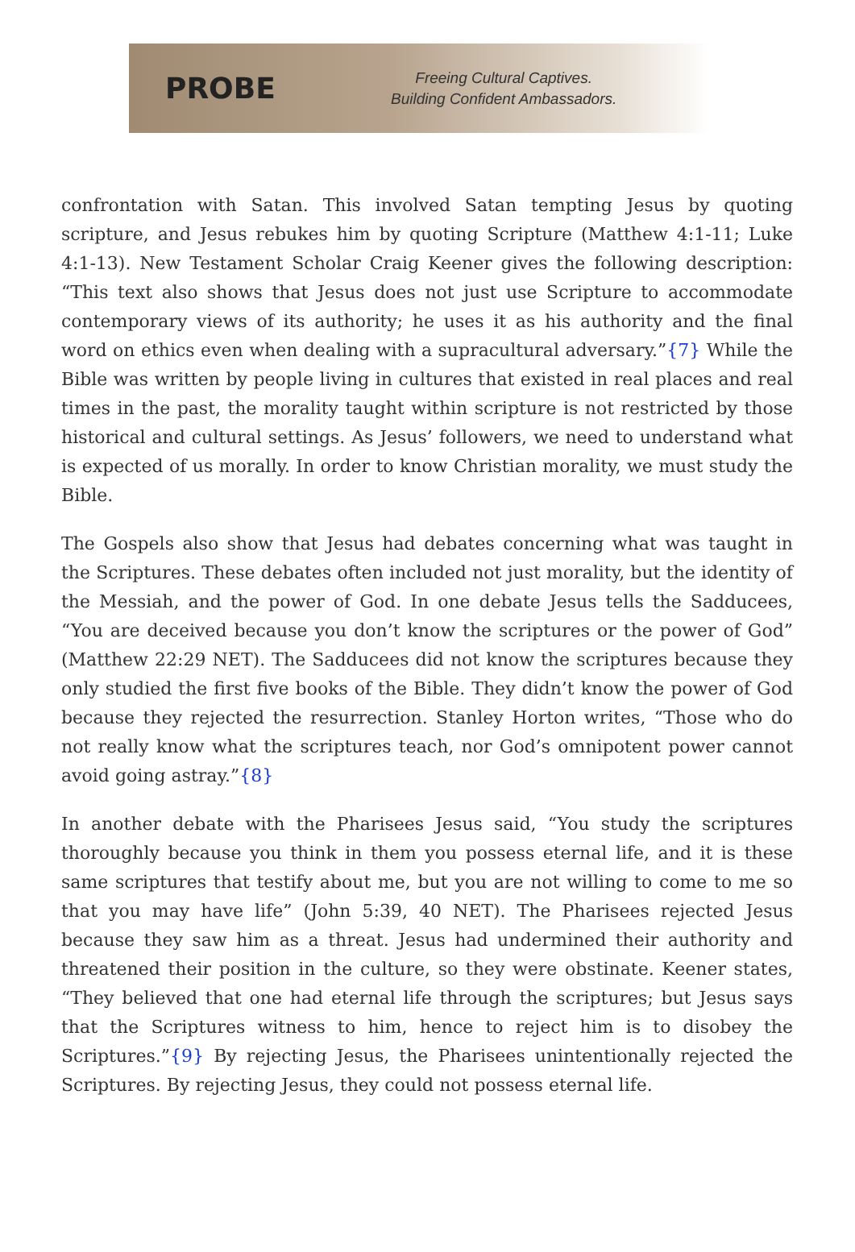PROBE
Freeing Cultural Captives.
Building Confident Ambassadors.
confrontation with Satan. This involved Satan tempting Jesus by quoting scripture, and Jesus rebukes him by quoting Scripture (Matthew 4:1-11; Luke 4:1-13). New Testament Scholar Craig Keener gives the following description: “This text also shows that Jesus does not just use Scripture to accommodate contemporary views of its authority; he uses it as his authority and the final word on ethics even when dealing with a supracultural adversary.”{7} While the Bible was written by people living in cultures that existed in real places and real times in the past, the morality taught within scripture is not restricted by those historical and cultural settings. As Jesus’ followers, we need to understand what is expected of us morally. In order to know Christian morality, we must study the Bible.
The Gospels also show that Jesus had debates concerning what was taught in the Scriptures. These debates often included not just morality, but the identity of the Messiah, and the power of God. In one debate Jesus tells the Sadducees, “You are deceived because you don’t know the scriptures or the power of God” (Matthew 22:29 NET). The Sadducees did not know the scriptures because they only studied the first five books of the Bible. They didn’t know the power of God because they rejected the resurrection. Stanley Horton writes, “Those who do not really know what the scriptures teach, nor God’s omnipotent power cannot avoid going astray.”{8}
In another debate with the Pharisees Jesus said, “You study the scriptures thoroughly because you think in them you possess eternal life, and it is these same scriptures that testify about me, but you are not willing to come to me so that you may have life” (John 5:39, 40 NET). The Pharisees rejected Jesus because they saw him as a threat. Jesus had undermined their authority and threatened their position in the culture, so they were obstinate. Keener states, “They believed that one had eternal life through the scriptures; but Jesus says that the Scriptures witness to him, hence to reject him is to disobey the Scriptures.”{9} By rejecting Jesus, the Pharisees unintentionally rejected the Scriptures. By rejecting Jesus, they could not possess eternal life.